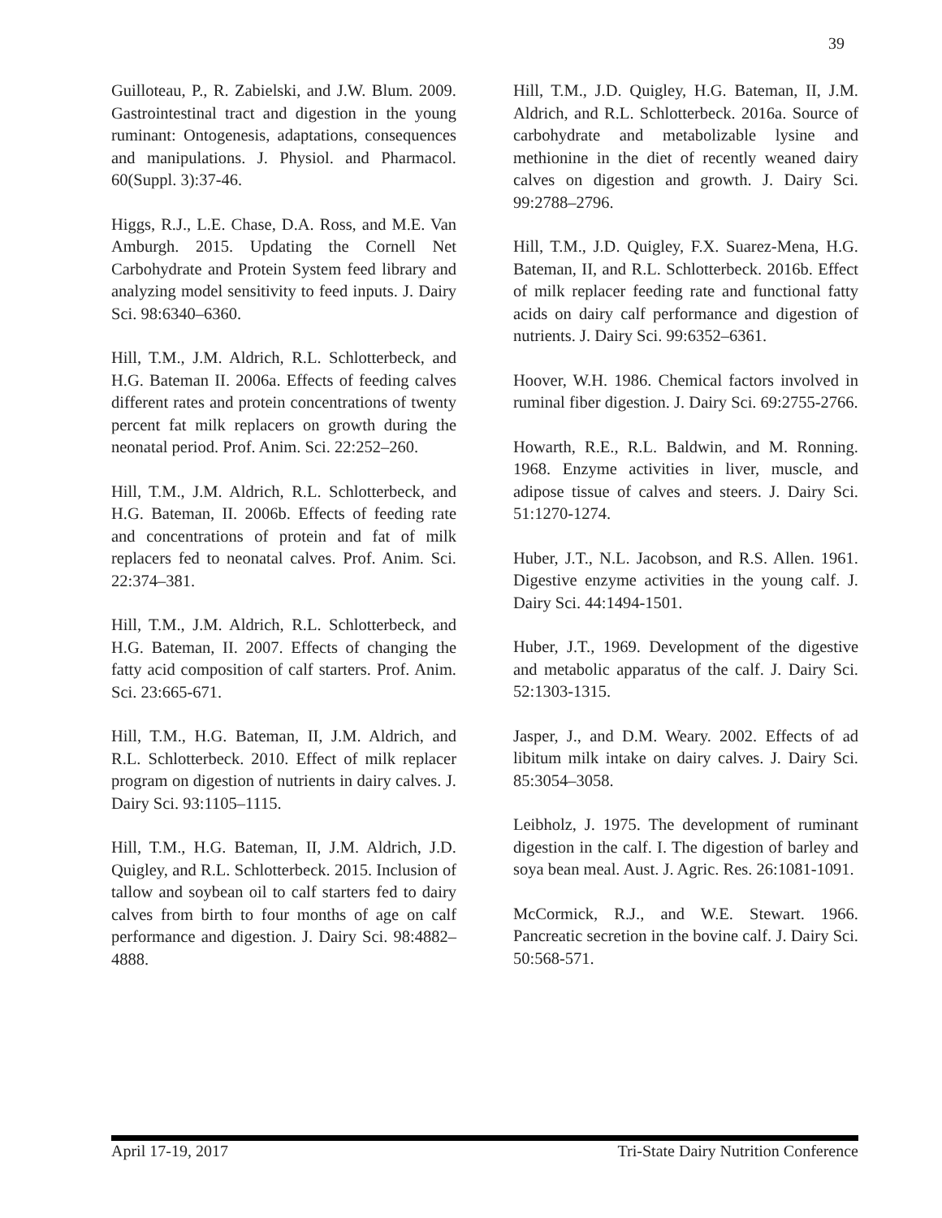39
Guilloteau, P., R. Zabielski, and J.W. Blum. 2009. Gastrointestinal tract and digestion in the young ruminant: Ontogenesis, adaptations, consequences and manipulations. J. Physiol. and Pharmacol. 60(Suppl. 3):37-46.
Higgs, R.J., L.E. Chase, D.A. Ross, and M.E. Van Amburgh. 2015. Updating the Cornell Net Carbohydrate and Protein System feed library and analyzing model sensitivity to feed inputs. J. Dairy Sci. 98:6340–6360.
Hill, T.M., J.M. Aldrich, R.L. Schlotterbeck, and H.G. Bateman II. 2006a. Effects of feeding calves different rates and protein concentrations of twenty percent fat milk replacers on growth during the neonatal period. Prof. Anim. Sci. 22:252–260.
Hill, T.M., J.M. Aldrich, R.L. Schlotterbeck, and H.G. Bateman, II. 2006b. Effects of feeding rate and concentrations of protein and fat of milk replacers fed to neonatal calves. Prof. Anim. Sci. 22:374–381.
Hill, T.M., J.M. Aldrich, R.L. Schlotterbeck, and H.G. Bateman, II. 2007. Effects of changing the fatty acid composition of calf starters. Prof. Anim. Sci. 23:665-671.
Hill, T.M., H.G. Bateman, II, J.M. Aldrich, and R.L. Schlotterbeck. 2010. Effect of milk replacer program on digestion of nutrients in dairy calves. J. Dairy Sci. 93:1105–1115.
Hill, T.M., H.G. Bateman, II, J.M. Aldrich, J.D. Quigley, and R.L. Schlotterbeck. 2015. Inclusion of tallow and soybean oil to calf starters fed to dairy calves from birth to four months of age on calf performance and digestion. J. Dairy Sci. 98:4882–4888.
Hill, T.M., J.D. Quigley, H.G. Bateman, II, J.M. Aldrich, and R.L. Schlotterbeck. 2016a. Source of carbohydrate and metabolizable lysine and methionine in the diet of recently weaned dairy calves on digestion and growth. J. Dairy Sci. 99:2788–2796.
Hill, T.M., J.D. Quigley, F.X. Suarez-Mena, H.G. Bateman, II, and R.L. Schlotterbeck. 2016b. Effect of milk replacer feeding rate and functional fatty acids on dairy calf performance and digestion of nutrients. J. Dairy Sci. 99:6352–6361.
Hoover, W.H. 1986. Chemical factors involved in ruminal fiber digestion. J. Dairy Sci. 69:2755-2766.
Howarth, R.E., R.L. Baldwin, and M. Ronning. 1968. Enzyme activities in liver, muscle, and adipose tissue of calves and steers. J. Dairy Sci. 51:1270-1274.
Huber, J.T., N.L. Jacobson, and R.S. Allen. 1961. Digestive enzyme activities in the young calf. J. Dairy Sci. 44:1494-1501.
Huber, J.T., 1969. Development of the digestive and metabolic apparatus of the calf. J. Dairy Sci. 52:1303-1315.
Jasper, J., and D.M. Weary. 2002. Effects of ad libitum milk intake on dairy calves. J. Dairy Sci. 85:3054–3058.
Leibholz, J. 1975. The development of ruminant digestion in the calf. I. The digestion of barley and soya bean meal. Aust. J. Agric. Res. 26:1081-1091.
McCormick, R.J., and W.E. Stewart. 1966. Pancreatic secretion in the bovine calf. J. Dairy Sci. 50:568-571.
April 17-19, 2017 Tri-State Dairy Nutrition Conference